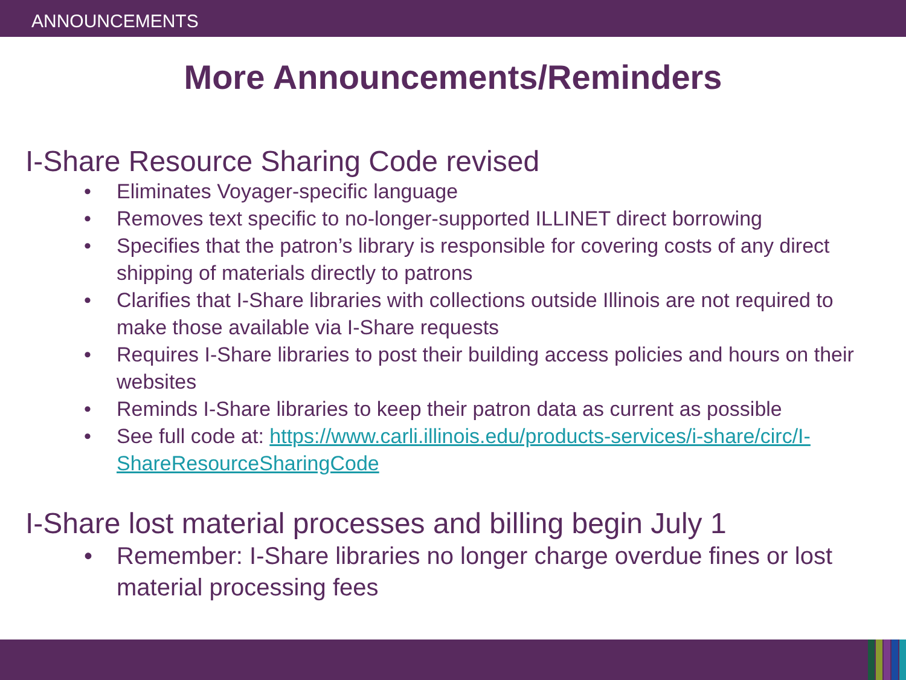ANNOUNCEMENTS
More Announcements/Reminders
I-Share Resource Sharing Code revised
• Eliminates Voyager-specific language
• Removes text specific to no-longer-supported ILLINET direct borrowing
• Specifies that the patron’s library is responsible for covering costs of any direct shipping of materials directly to patrons
• Clarifies that I-Share libraries with collections outside Illinois are not required to make those available via I-Share requests
• Requires I-Share libraries to post their building access policies and hours on their websites
• Reminds I-Share libraries to keep their patron data as current as possible
• See full code at: https://www.carli.illinois.edu/products-services/i-share/circ/I-ShareResourceSharingCode
I-Share lost material processes and billing begin July 1
• Remember: I-Share libraries no longer charge overdue fines or lost material processing fees